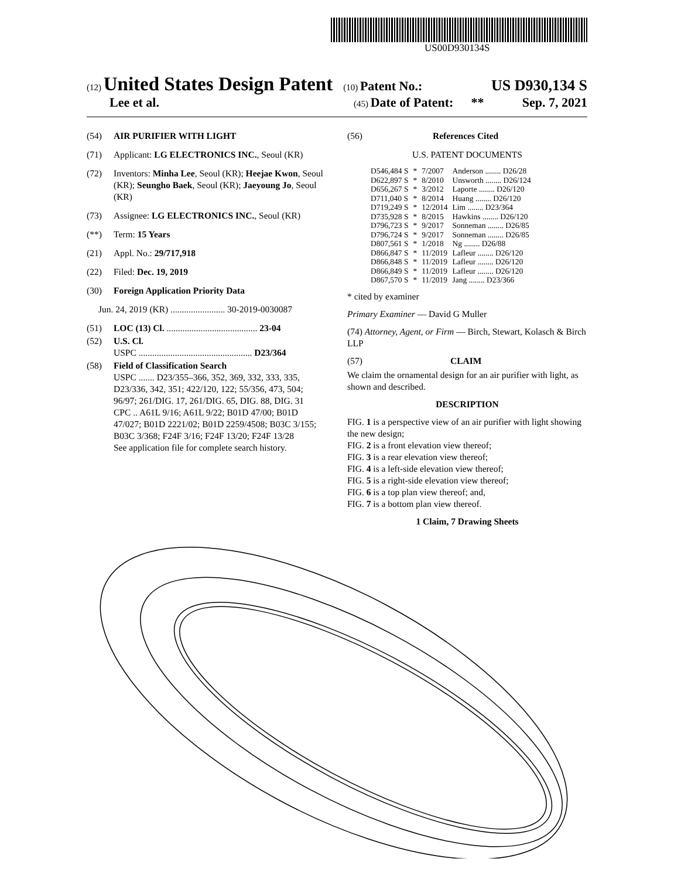US00D930134S
(12) United States Design Patent (10) Patent No.: US D930,134 S
Lee et al. (45) Date of Patent: ** Sep. 7, 2021
(54) AIR PURIFIER WITH LIGHT
(71) Applicant: LG ELECTRONICS INC., Seoul (KR)
(72) Inventors: Minha Lee, Seoul (KR); Heejae Kwon, Seoul (KR); Seungho Baek, Seoul (KR); Jaeyoung Jo, Seoul (KR)
(73) Assignee: LG ELECTRONICS INC., Seoul (KR)
(**) Term: 15 Years
(21) Appl. No.: 29/717,918
(22) Filed: Dec. 19, 2019
(30) Foreign Application Priority Data
Jun. 24, 2019 (KR) ........................ 30-2019-0030087
(51) LOC (13) Cl. ........................................ 23-04
(52) U.S. Cl.
USPC .................................................. D23/364
(58) Field of Classification Search
USPC ....... D23/355–366, 352, 369, 332, 333, 335, D23/336, 342, 351; 422/120, 122; 55/356, 473, 504; 96/97; 261/DIG. 17, 261/DIG. 65, DIG. 88, DIG. 31
CPC .. A61L 9/16; A61L 9/22; B01D 47/00; B01D 47/027; B01D 2221/02; B01D 2259/4508; B03C 3/155; B03C 3/368; F24F 3/16; F24F 13/20; F24F 13/28
See application file for complete search history.
(56) References Cited
U.S. PATENT DOCUMENTS
| D546,484 S | * | 7/2007 | Anderson ........ D26/28 |
| D622,897 S | * | 8/2010 | Unsworth ........ D26/124 |
| D656,267 S | * | 3/2012 | Laporte ........ D26/120 |
| D711,040 S | * | 8/2014 | Huang ........ D26/120 |
| D719,249 S | * | 12/2014 | Lim ........ D23/364 |
| D735,928 S | * | 8/2015 | Hawkins ........ D26/120 |
| D796,723 S | * | 9/2017 | Sonneman ........ D26/85 |
| D796,724 S | * | 9/2017 | Sonneman ........ D26/85 |
| D807,561 S | * | 1/2018 | Ng ........ D26/88 |
| D866,847 S | * | 11/2019 | Lafleur ........ D26/120 |
| D866,848 S | * | 11/2019 | Lafleur ........ D26/120 |
| D866,849 S | * | 11/2019 | Lafleur ........ D26/120 |
| D867,570 S | * | 11/2019 | Jang ........ D23/366 |
* cited by examiner
Primary Examiner — David G Muller
(74) Attorney, Agent, or Firm — Birch, Stewart, Kolasch & Birch LLP
(57) CLAIM
We claim the ornamental design for an air purifier with light, as shown and described.
DESCRIPTION
FIG. 1 is a perspective view of an air purifier with light showing the new design;
FIG. 2 is a front elevation view thereof;
FIG. 3 is a rear elevation view thereof;
FIG. 4 is a left-side elevation view thereof;
FIG. 5 is a right-side elevation view thereof;
FIG. 6 is a top plan view thereof; and,
FIG. 7 is a bottom plan view thereof.
1 Claim, 7 Drawing Sheets